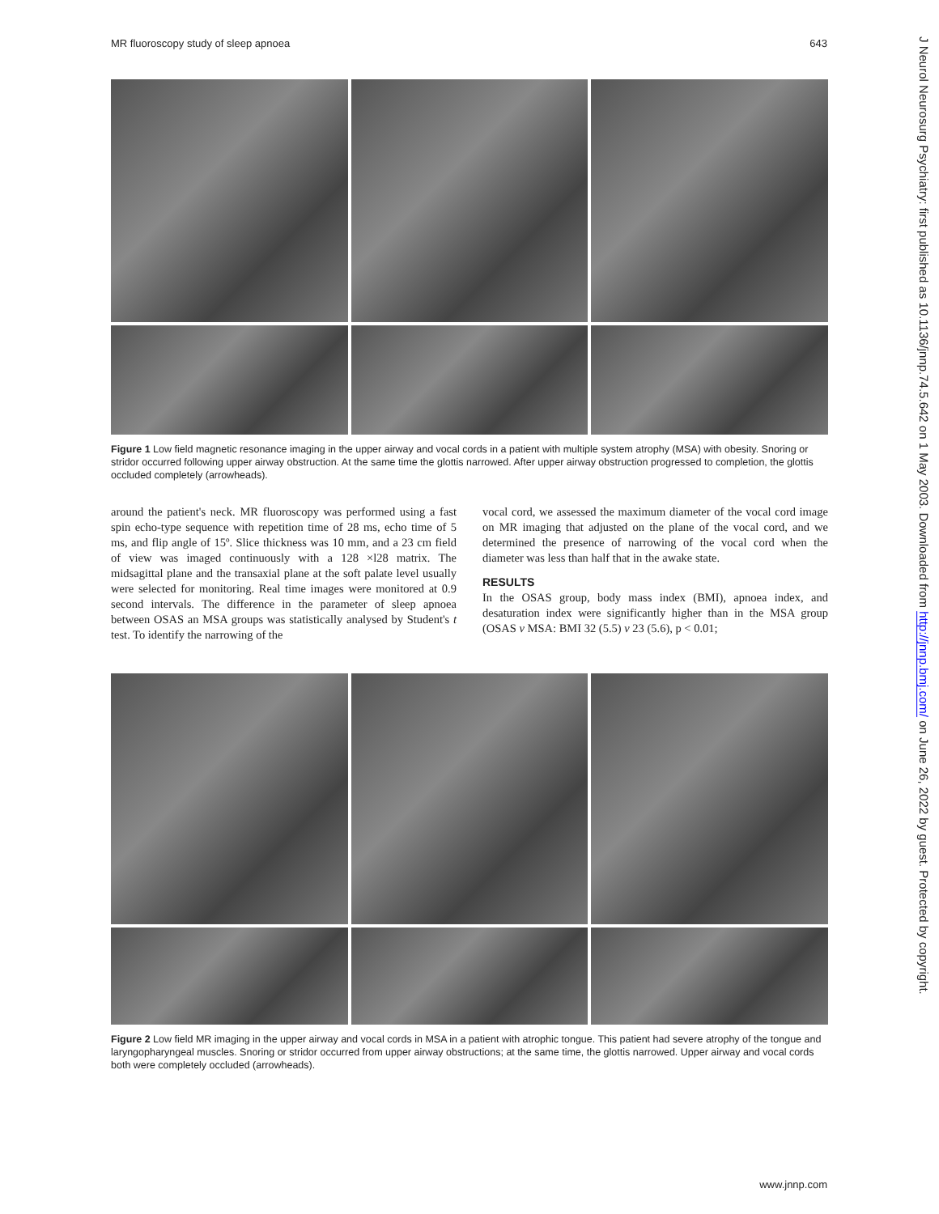MR fluoroscopy study of sleep apnoea 643
Figure 1 Low field magnetic resonance imaging in the upper airway and vocal cords in a patient with multiple system atrophy (MSA) with obesity. Snoring or stridor occurred following upper airway obstruction. At the same time the glottis narrowed. After upper airway obstruction progressed to completion, the glottis occluded completely (arrowheads).
around the patient's neck. MR fluoroscopy was performed using a fast spin echo-type sequence with repetition time of 28 ms, echo time of 5 ms, and flip angle of 15º. Slice thickness was 10 mm, and a 23 cm field of view was imaged continuously with a 128 ×l28 matrix. The midsagittal plane and the transaxial plane at the soft palate level usually were selected for monitoring. Real time images were monitored at 0.9 second intervals. The difference in the parameter of sleep apnoea between OSAS an MSA groups was statistically analysed by Student's t test. To identify the narrowing of the
vocal cord, we assessed the maximum diameter of the vocal cord image on MR imaging that adjusted on the plane of the vocal cord, and we determined the presence of narrowing of the vocal cord when the diameter was less than half that in the awake state.
RESULTS
In the OSAS group, body mass index (BMI), apnoea index, and desaturation index were significantly higher than in the MSA group (OSAS v MSA: BMI 32 (5.5) v 23 (5.6), p < 0.01;
Figure 2 Low field MR imaging in the upper airway and vocal cords in MSA in a patient with atrophic tongue. This patient had severe atrophy of the tongue and laryngopharyngeal muscles. Snoring or stridor occurred from upper airway obstructions; at the same time, the glottis narrowed. Upper airway and vocal cords both were completely occluded (arrowheads).
J Neurol Neurosurg Psychiatry: first published as 10.1136/jnnp.74.5.642 on 1 May 2003. Downloaded from http://jnnp.bmj.com/ on June 26, 2022 by guest. Protected by copyright.
www.jnnp.com